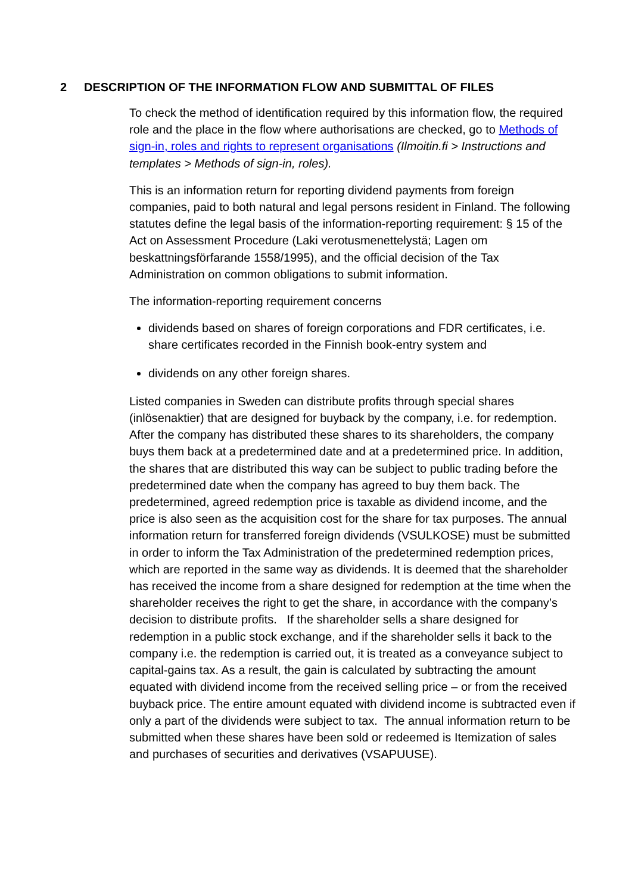2 DESCRIPTION OF THE INFORMATION FLOW AND SUBMITTAL OF FILES
To check the method of identification required by this information flow, the required role and the place in the flow where authorisations are checked, go to Methods of sign-in, roles and rights to represent organisations (Ilmoitin.fi > Instructions and templates > Methods of sign-in, roles).
This is an information return for reporting dividend payments from foreign companies, paid to both natural and legal persons resident in Finland. The following statutes define the legal basis of the information-reporting requirement: § 15 of the Act on Assessment Procedure (Laki verotusmenettelystä; Lagen om beskattningsförfarande 1558/1995), and the official decision of the Tax Administration on common obligations to submit information.
The information-reporting requirement concerns
dividends based on shares of foreign corporations and FDR certificates, i.e. share certificates recorded in the Finnish book-entry system and
dividends on any other foreign shares.
Listed companies in Sweden can distribute profits through special shares (inlösenaktier) that are designed for buyback by the company, i.e. for redemption. After the company has distributed these shares to its shareholders, the company buys them back at a predetermined date and at a predetermined price. In addition, the shares that are distributed this way can be subject to public trading before the predetermined date when the company has agreed to buy them back. The predetermined, agreed redemption price is taxable as dividend income, and the price is also seen as the acquisition cost for the share for tax purposes. The annual information return for transferred foreign dividends (VSULKOSE) must be submitted in order to inform the Tax Administration of the predetermined redemption prices, which are reported in the same way as dividends. It is deemed that the shareholder has received the income from a share designed for redemption at the time when the shareholder receives the right to get the share, in accordance with the company’s decision to distribute profits. If the shareholder sells a share designed for redemption in a public stock exchange, and if the shareholder sells it back to the company i.e. the redemption is carried out, it is treated as a conveyance subject to capital-gains tax. As a result, the gain is calculated by subtracting the amount equated with dividend income from the received selling price – or from the received buyback price. The entire amount equated with dividend income is subtracted even if only a part of the dividends were subject to tax. The annual information return to be submitted when these shares have been sold or redeemed is Itemization of sales and purchases of securities and derivatives (VSAPUUSE).